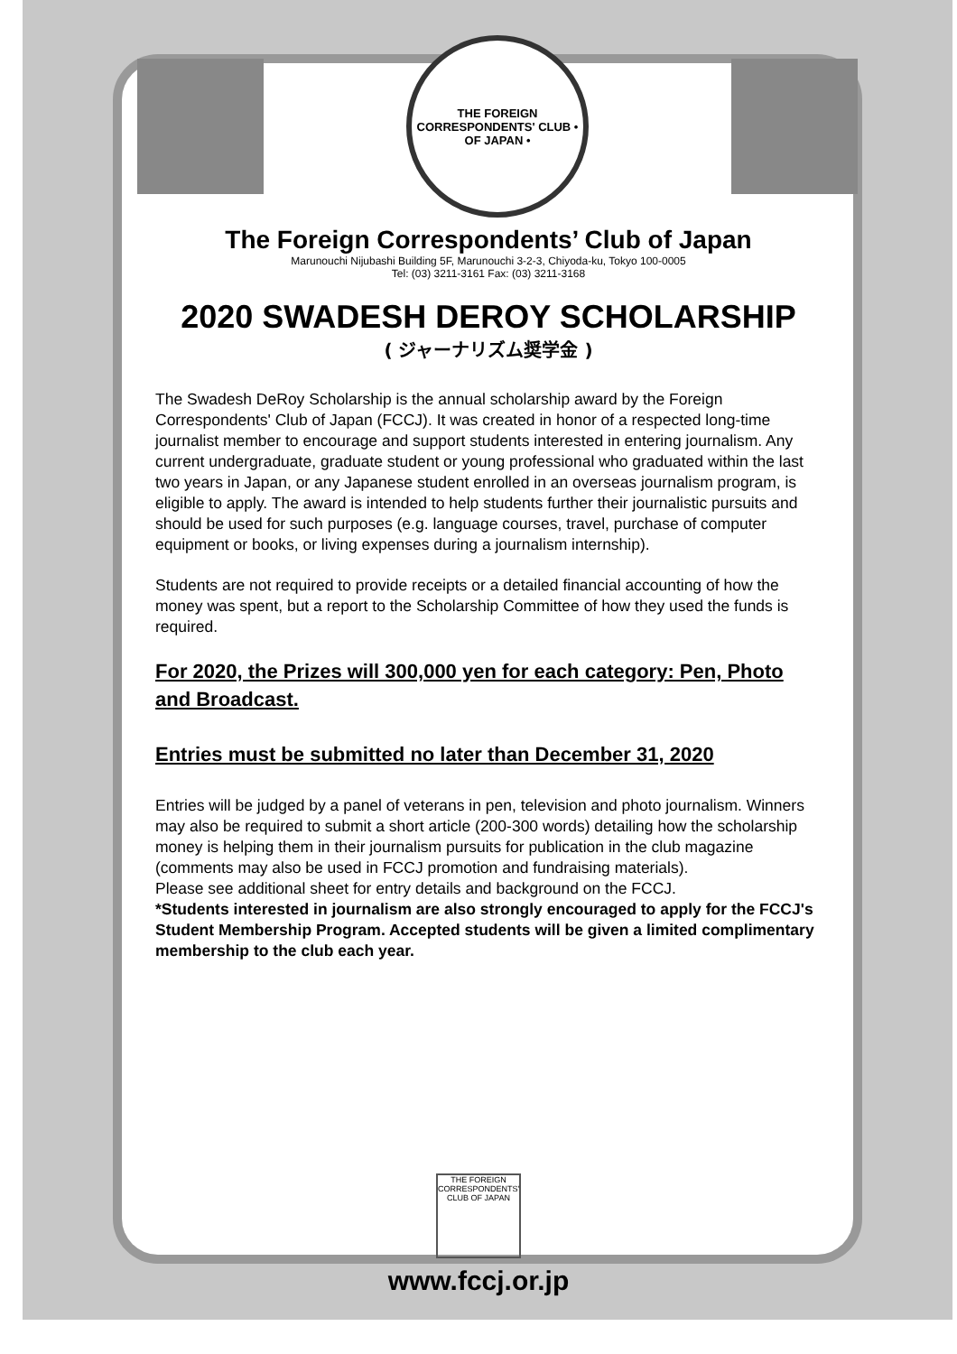THE FOREIGN CORRESPONDENTS' CLUB • OF JAPAN •
The Foreign Correspondents’ Club of Japan
Marunouchi Nijubashi Building 5F, Marunouchi 3-2-3, Chiyoda-ku, Tokyo 100-0005
Tel: (03) 3211-3161 Fax: (03) 3211-3168
2020 SWADESH DEROY SCHOLARSHIP
( ジャーナリズム奨学金 )
The Swadesh DeRoy Scholarship is the annual scholarship award by the Foreign Correspondents' Club of Japan (FCCJ). It was created in honor of a respected long-time journalist member to encourage and support students interested in entering journalism. Any current undergraduate, graduate student or young professional who graduated within the last two years in Japan, or any Japanese student enrolled in an overseas journalism program, is eligible to apply. The award is intended to help students further their journalistic pursuits and should be used for such purposes (e.g. language courses, travel, purchase of computer equipment or books, or living expenses during a journalism internship).
Students are not required to provide receipts or a detailed financial accounting of how the money was spent, but a report to the Scholarship Committee of how they used the funds is required.
For 2020, the Prizes will 300,000 yen for each category: Pen, Photo and Broadcast.
Entries must be submitted no later than December 31, 2020
Entries will be judged by a panel of veterans in pen, television and photo journalism. Winners may also be required to submit a short article (200-300 words) detailing how the scholarship money is helping them in their journalism pursuits for publication in the club magazine (comments may also be used in FCCJ promotion and fundraising materials).
Please see additional sheet for entry details and background on the FCCJ.
*Students interested in journalism are also strongly encouraged to apply for the FCCJ's Student Membership Program. Accepted students will be given a limited complimentary membership to the club each year.
THE FOREIGN CORRESPONDENTS' CLUB OF JAPAN
www.fccj.or.jp